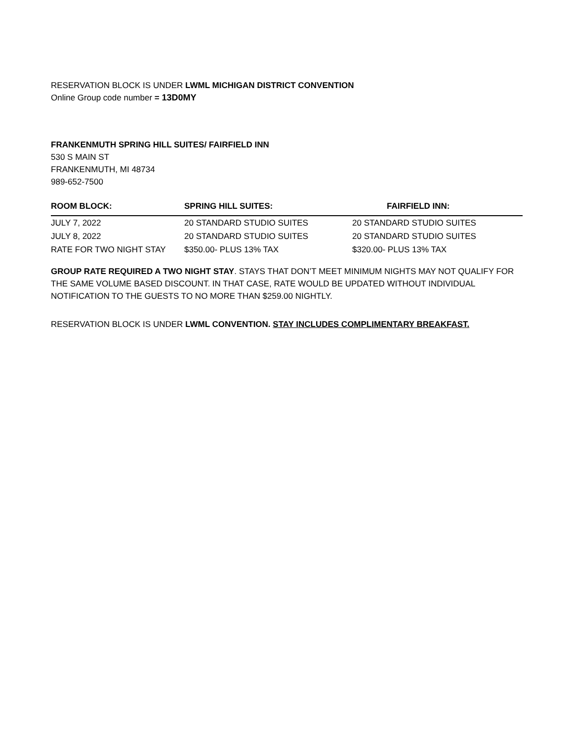RESERVATION BLOCK IS UNDER LWML MICHIGAN DISTRICT CONVENTION
Online Group code number = 13D0MY
FRANKENMUTH SPRING HILL SUITES/ FAIRFIELD INN
530 S MAIN ST
FRANKENMUTH, MI 48734
989-652-7500
| ROOM BLOCK: | SPRING HILL SUITES: | FAIRFIELD INN: |
| --- | --- | --- |
| JULY 7, 2022 | 20 STANDARD STUDIO SUITES | 20 STANDARD STUDIO SUITES |
| JULY 8, 2022 | 20 STANDARD STUDIO SUITES | 20 STANDARD STUDIO SUITES |
| RATE FOR TWO NIGHT STAY | $350.00- PLUS 13% TAX | $320.00- PLUS 13% TAX |
GROUP RATE REQUIRED A TWO NIGHT STAY. STAYS THAT DON’T MEET MINIMUM NIGHTS MAY NOT QUALIFY FOR THE SAME VOLUME BASED DISCOUNT. IN THAT CASE, RATE WOULD BE UPDATED WITHOUT INDIVIDUAL NOTIFICATION TO THE GUESTS TO NO MORE THAN $259.00 NIGHTLY.
RESERVATION BLOCK IS UNDER LWML CONVENTION. STAY INCLUDES COMPLIMENTARY BREAKFAST.